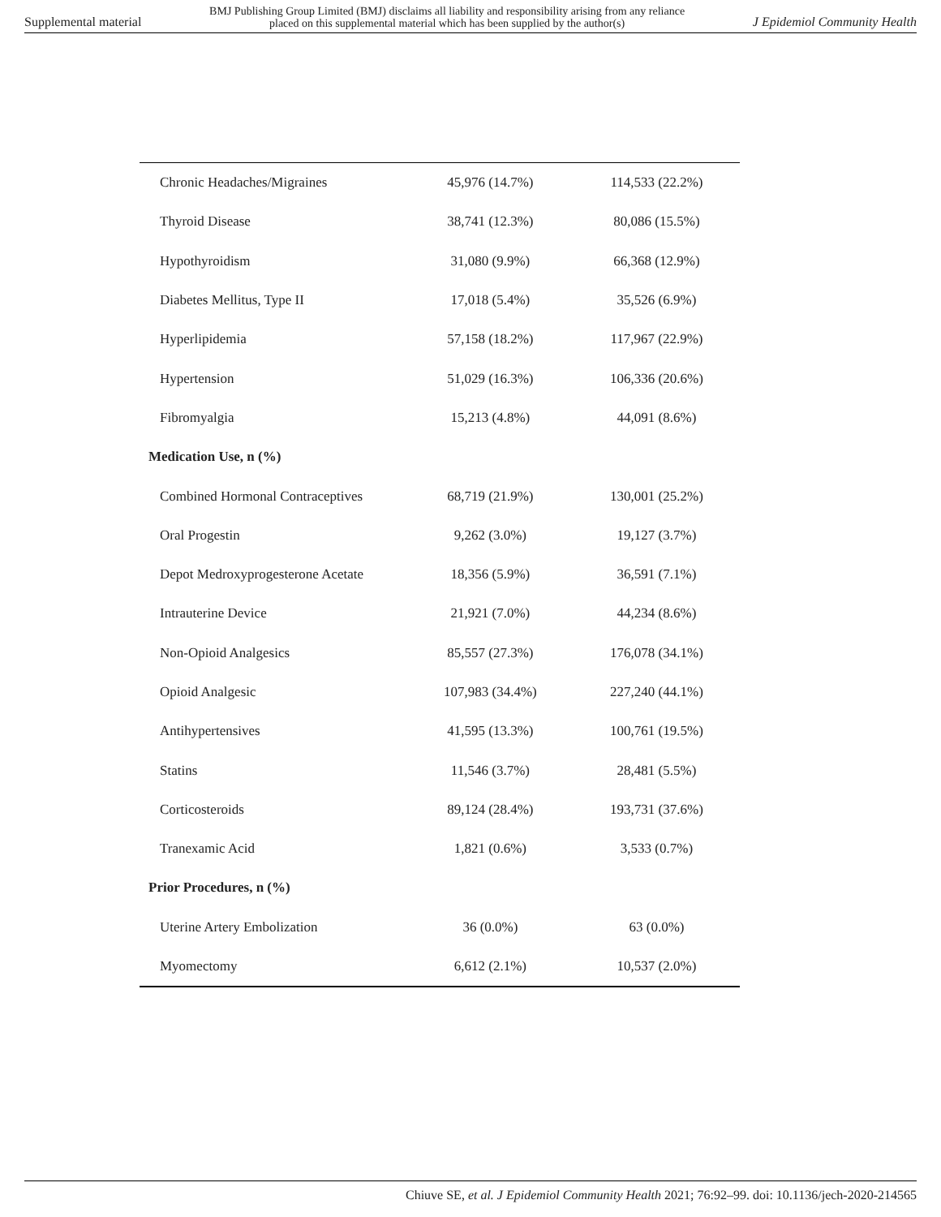Supplemental material BMJ Publishing Group Limited (BMJ) disclaims all liability and responsibility arising from any reliance
placed on this supplemental material which has been supplied by the author(s) J Epidemiol Community Health
| Chronic Headaches/Migraines | 45,976 (14.7%) | 114,533 (22.2%) |
| Thyroid Disease | 38,741 (12.3%) | 80,086 (15.5%) |
| Hypothyroidism | 31,080 (9.9%) | 66,368 (12.9%) |
| Diabetes Mellitus, Type II | 17,018 (5.4%) | 35,526 (6.9%) |
| Hyperlipidemia | 57,158 (18.2%) | 117,967 (22.9%) |
| Hypertension | 51,029 (16.3%) | 106,336 (20.6%) |
| Fibromyalgia | 15,213 (4.8%) | 44,091 (8.6%) |
| Medication Use, n (%) | | |
| Combined Hormonal Contraceptives | 68,719 (21.9%) | 130,001 (25.2%) |
| Oral Progestin | 9,262 (3.0%) | 19,127 (3.7%) |
| Depot Medroxyprogesterone Acetate | 18,356 (5.9%) | 36,591 (7.1%) |
| Intrauterine Device | 21,921 (7.0%) | 44,234 (8.6%) |
| Non-Opioid Analgesics | 85,557 (27.3%) | 176,078 (34.1%) |
| Opioid Analgesic | 107,983 (34.4%) | 227,240 (44.1%) |
| Antihypertensives | 41,595 (13.3%) | 100,761 (19.5%) |
| Statins | 11,546 (3.7%) | 28,481 (5.5%) |
| Corticosteroids | 89,124 (28.4%) | 193,731 (37.6%) |
| Tranexamic Acid | 1,821 (0.6%) | 3,533 (0.7%) |
| Prior Procedures, n (%) | | |
| Uterine Artery Embolization | 36 (0.0%) | 63 (0.0%) |
| Myomectomy | 6,612 (2.1%) | 10,537 (2.0%) |
Chiuve SE, et al. J Epidemiol Community Health 2021; 76:92–99. doi: 10.1136/jech-2020-214565